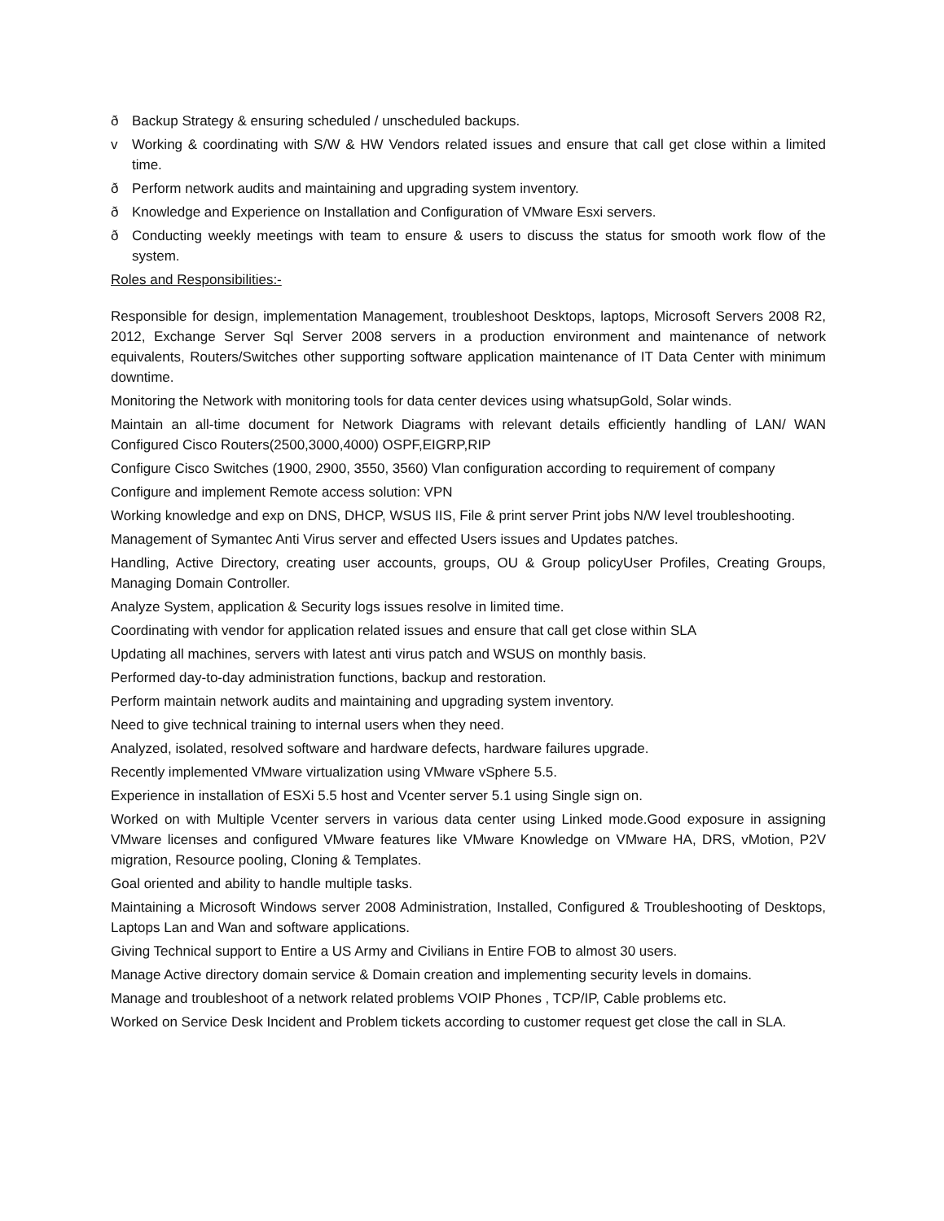ð Backup Strategy & ensuring scheduled / unscheduled backups.
v Working & coordinating with S/W & HW Vendors related issues and ensure that call get close within a limited time.
ð Perform network audits and maintaining and upgrading system inventory.
ð Knowledge and Experience on Installation and Configuration of VMware Esxi servers.
ð Conducting weekly meetings with team to ensure & users to discuss the status for smooth work flow of the system.
Roles and Responsibilities:-
Responsible for design, implementation Management, troubleshoot Desktops, laptops, Microsoft Servers 2008 R2, 2012, Exchange Server Sql Server 2008 servers in a production environment and maintenance of network equivalents, Routers/Switches other supporting software application maintenance of IT Data Center with minimum downtime.
Monitoring the Network with monitoring tools for data center devices using whatsupGold, Solar winds.
Maintain an all-time document for Network Diagrams with relevant details efficiently handling of LAN/ WAN Configured Cisco Routers(2500,3000,4000) OSPF,EIGRP,RIP
Configure Cisco Switches (1900, 2900, 3550, 3560) Vlan configuration according to requirement of company
Configure and implement Remote access solution: VPN
Working knowledge and exp on DNS, DHCP, WSUS IIS, File & print server Print jobs N/W level troubleshooting.
Management of Symantec Anti Virus server and effected Users issues and Updates patches.
Handling, Active Directory, creating user accounts, groups, OU & Group policyUser Profiles, Creating Groups, Managing Domain Controller.
Analyze System, application & Security logs issues resolve in limited time.
Coordinating with vendor for application related issues and ensure that call get close within SLA
Updating all machines, servers with latest anti virus patch and WSUS on monthly basis.
Performed day-to-day administration functions, backup and restoration.
Perform maintain network audits and maintaining and upgrading system inventory.
Need to give technical training to internal users when they need.
Analyzed, isolated, resolved software and hardware defects, hardware failures upgrade.
Recently implemented VMware virtualization using VMware vSphere 5.5.
Experience in installation of ESXi 5.5 host and Vcenter server 5.1 using Single sign on.
Worked on with Multiple Vcenter servers in various data center using Linked mode.Good exposure in assigning VMware licenses and configured VMware features like VMware Knowledge on VMware HA, DRS, vMotion, P2V migration, Resource pooling, Cloning & Templates.
Goal oriented and ability to handle multiple tasks.
Maintaining a Microsoft Windows server 2008 Administration, Installed, Configured & Troubleshooting of Desktops, Laptops Lan and Wan and software applications.
Giving Technical support to Entire a US Army and Civilians in Entire FOB to almost 30 users.
Manage Active directory domain service & Domain creation and implementing security levels in domains.
Manage and troubleshoot of a network related problems VOIP Phones , TCP/IP, Cable problems etc.
Worked on Service Desk Incident and Problem tickets according to customer request get close the call in SLA.